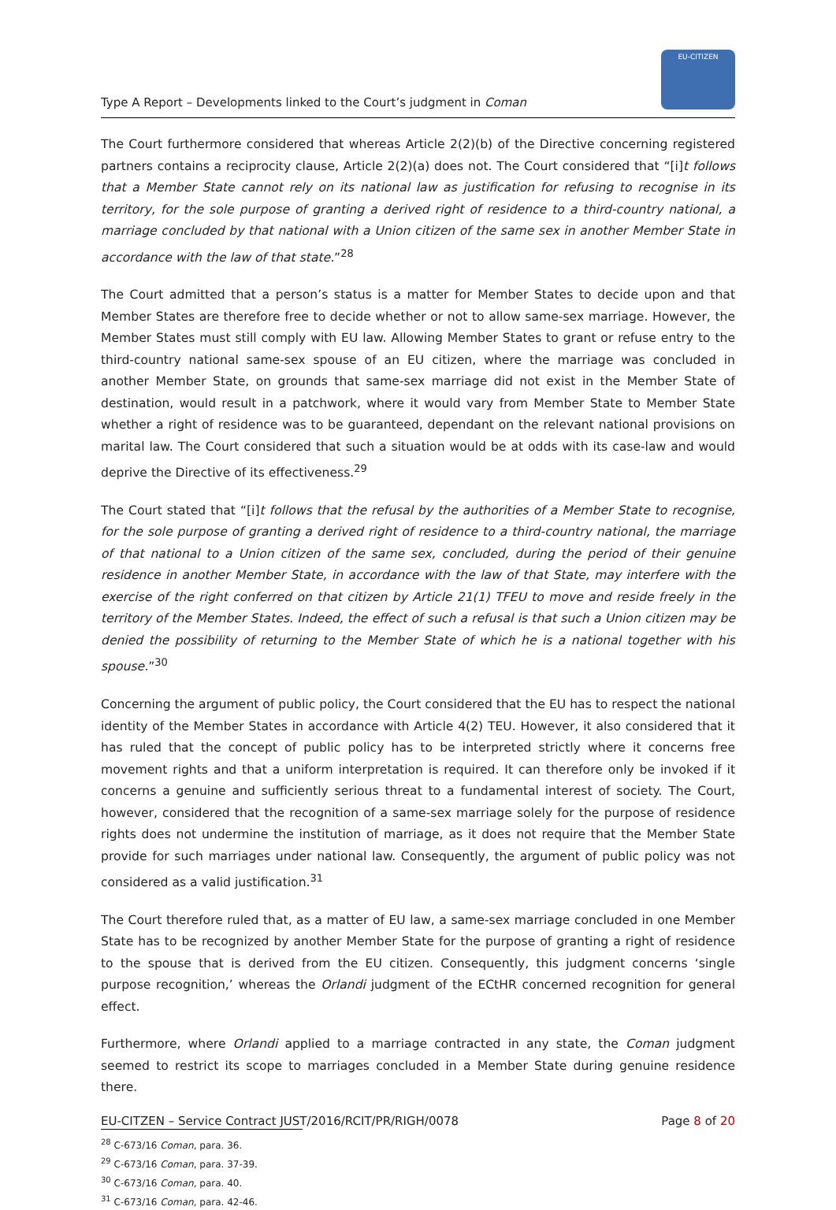Type A Report – Developments linked to the Court’s judgment in Coman
EU-CITIZEN
The Court furthermore considered that whereas Article 2(2)(b) of the Directive concerning registered partners contains a reciprocity clause, Article 2(2)(a) does not. The Court considered that “[i]t follows that a Member State cannot rely on its national law as justification for refusing to recognise in its territory, for the sole purpose of granting a derived right of residence to a third-country national, a marriage concluded by that national with a Union citizen of the same sex in another Member State in accordance with the law of that state.”<sup>28</sup>
The Court admitted that a person’s status is a matter for Member States to decide upon and that Member States are therefore free to decide whether or not to allow same-sex marriage. However, the Member States must still comply with EU law. Allowing Member States to grant or refuse entry to the third-country national same-sex spouse of an EU citizen, where the marriage was concluded in another Member State, on grounds that same-sex marriage did not exist in the Member State of destination, would result in a patchwork, where it would vary from Member State to Member State whether a right of residence was to be guaranteed, dependant on the relevant national provisions on marital law. The Court considered that such a situation would be at odds with its case-law and would deprive the Directive of its effectiveness.<sup>29</sup>
The Court stated that “[i]t follows that the refusal by the authorities of a Member State to recognise, for the sole purpose of granting a derived right of residence to a third-country national, the marriage of that national to a Union citizen of the same sex, concluded, during the period of their genuine residence in another Member State, in accordance with the law of that State, may interfere with the exercise of the right conferred on that citizen by Article 21(1) TFEU to move and reside freely in the territory of the Member States. Indeed, the effect of such a refusal is that such a Union citizen may be denied the possibility of returning to the Member State of which he is a national together with his spouse.”<sup>30</sup>
Concerning the argument of public policy, the Court considered that the EU has to respect the national identity of the Member States in accordance with Article 4(2) TEU. However, it also considered that it has ruled that the concept of public policy has to be interpreted strictly where it concerns free movement rights and that a uniform interpretation is required. It can therefore only be invoked if it concerns a genuine and sufficiently serious threat to a fundamental interest of society. The Court, however, considered that the recognition of a same-sex marriage solely for the purpose of residence rights does not undermine the institution of marriage, as it does not require that the Member State provide for such marriages under national law. Consequently, the argument of public policy was not considered as a valid justification.<sup>31</sup>
The Court therefore ruled that, as a matter of EU law, a same-sex marriage concluded in one Member State has to be recognized by another Member State for the purpose of granting a right of residence to the spouse that is derived from the EU citizen. Consequently, this judgment concerns ‘single purpose recognition,’ whereas the Orlandi judgment of the ECtHR concerned recognition for general effect.
Furthermore, where Orlandi applied to a marriage contracted in any state, the Coman judgment seemed to restrict its scope to marriages concluded in a Member State during genuine residence there.
<sup>28</sup> C-673/16 Coman, para. 36.
<sup>29</sup> C-673/16 Coman, para. 37-39.
<sup>30</sup> C-673/16 Coman, para. 40.
<sup>31</sup> C-673/16 Coman, para. 42-46.
EU-CITZEN – Service Contract JUST/2016/RCIT/PR/RIGH/0078 Page 8 of 20